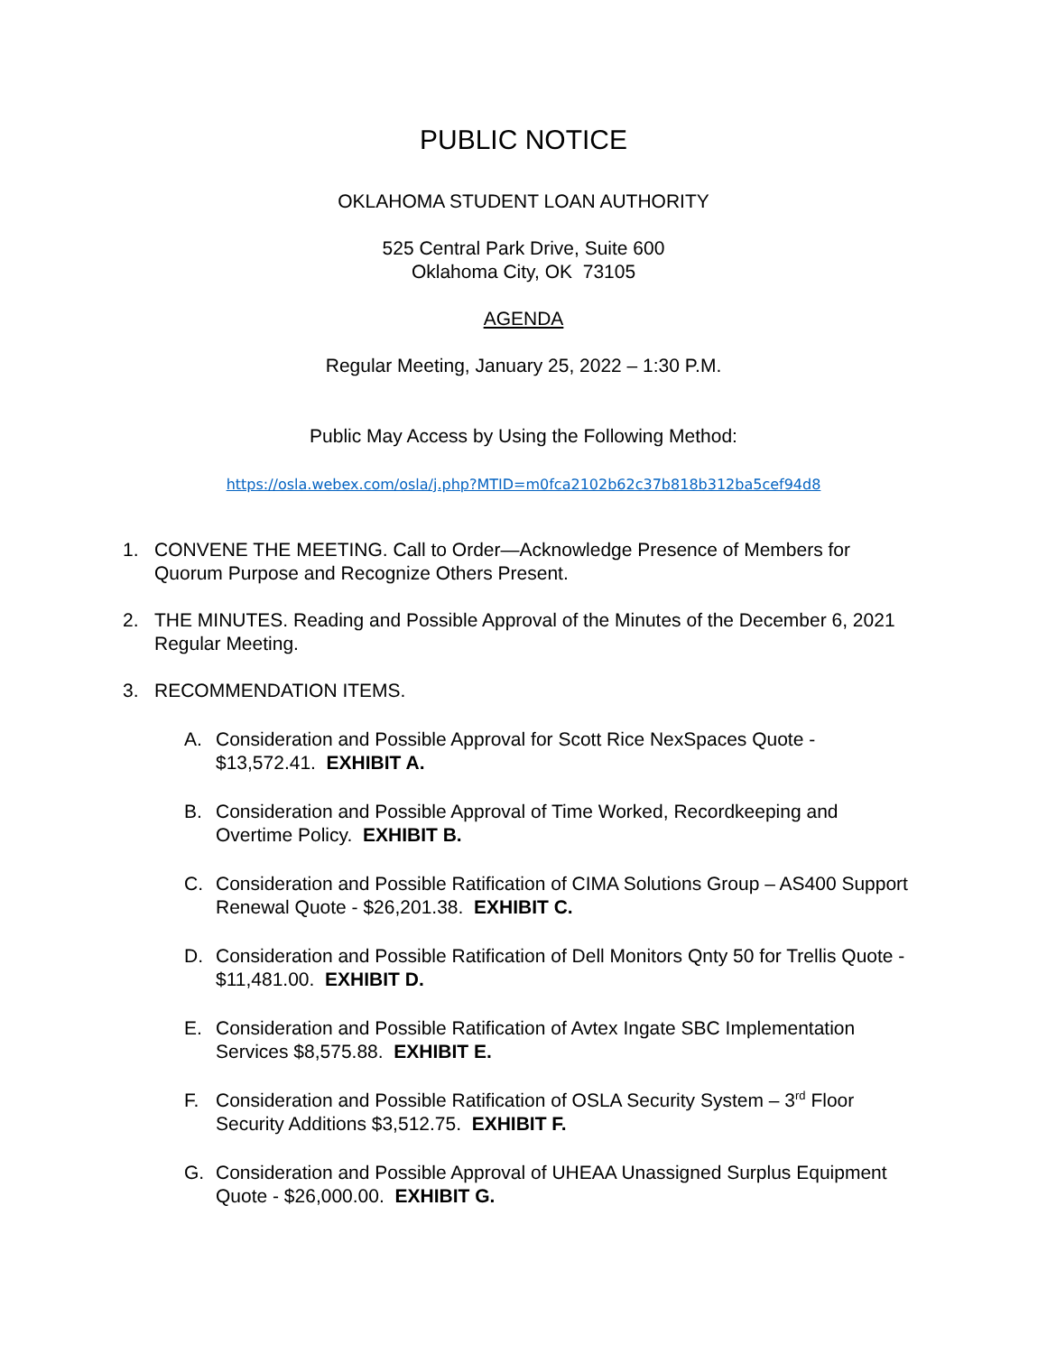PUBLIC NOTICE
OKLAHOMA STUDENT LOAN AUTHORITY
525 Central Park Drive, Suite 600
Oklahoma City, OK 73105
AGENDA
Regular Meeting, January 25, 2022 – 1:30 P.M.
Public May Access by Using the Following Method:
https://osla.webex.com/osla/j.php?MTID=m0fca2102b62c37b818b312ba5cef94d8
1. CONVENE THE MEETING. Call to Order—Acknowledge Presence of Members for Quorum Purpose and Recognize Others Present.
2. THE MINUTES. Reading and Possible Approval of the Minutes of the December 6, 2021 Regular Meeting.
3. RECOMMENDATION ITEMS.
A. Consideration and Possible Approval for Scott Rice NexSpaces Quote - $13,572.41. EXHIBIT A.
B. Consideration and Possible Approval of Time Worked, Recordkeeping and Overtime Policy. EXHIBIT B.
C. Consideration and Possible Ratification of CIMA Solutions Group – AS400 Support Renewal Quote - $26,201.38. EXHIBIT C.
D. Consideration and Possible Ratification of Dell Monitors Qnty 50 for Trellis Quote - $11,481.00. EXHIBIT D.
E. Consideration and Possible Ratification of Avtex Ingate SBC Implementation Services $8,575.88. EXHIBIT E.
F. Consideration and Possible Ratification of OSLA Security System – 3<sup>rd</sup> Floor Security Additions $3,512.75. EXHIBIT F.
G. Consideration and Possible Approval of UHEAA Unassigned Surplus Equipment Quote - $26,000.00. EXHIBIT G.